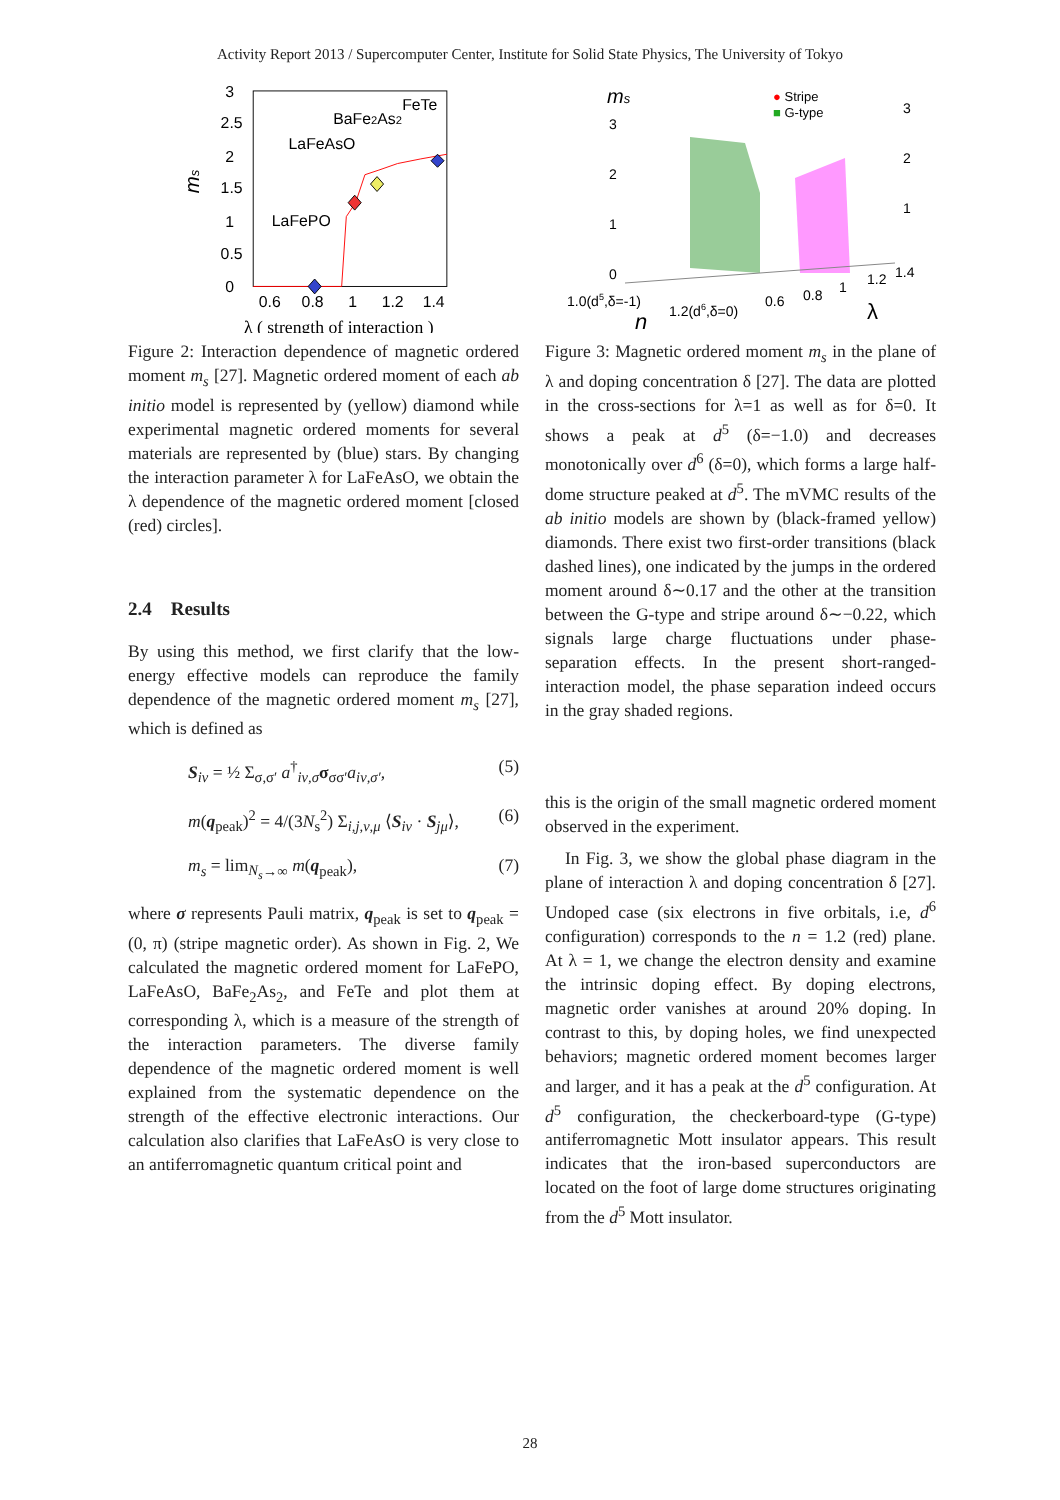Activity Report 2013 / Supercomputer Center, Institute for Solid State Physics, The University of Tokyo
3
2.5
2
1.5
1
0.5
0
0.6
0.8
1
1.2
1.4
λ ( strength of interaction )
ms
FeTe
BaFe2As2
LaFeAsO
LaFePO
Figure 2: Interaction dependence of magnetic ordered moment m<sub>s</sub> [27]. Magnetic ordered moment of each ab initio model is represented by (yellow) diamond while experimental magnetic ordered moments for several materials are represented by (blue) stars. By changing the interaction parameter λ for LaFeAsO, we obtain the λ dependence of the magnetic ordered moment [closed (red) circles].
2.4 Results
By using this method, we first clarify that the low-energy effective models can reproduce the family dependence of the magnetic ordered moment m<sub>s</sub> [27], which is defined as
S<sub>iν</sub> = ½ Σ<sub>σ,σ′</sub> a<sup>†</sup><sub>iν,σ</sub>σ<sub>σσ′</sub>a<sub>iν,σ′</sub>, (5)
m(q<sub>peak</sub>)<sup>2</sup> = 4/(3N<sub>s</sub><sup>2</sup>) Σ<sub>i,j,ν,μ</sub> ⟨S<sub>iν</sub> · S<sub>jμ</sub>⟩, (6)
m<sub>s</sub> = lim<sub>N<sub>s</sub>→∞</sub> m(q<sub>peak</sub>), (7)
where σ represents Pauli matrix, q<sub>peak</sub> is set to q<sub>peak</sub> = (0, π) (stripe magnetic order). As shown in Fig. 2, We calculated the magnetic ordered moment for LaFePO, LaFeAsO, BaFe<sub>2</sub>As<sub>2</sub>, and FeTe and plot them at corresponding λ, which is a measure of the strength of the interaction parameters. The diverse family dependence of the magnetic ordered moment is well explained from the systematic dependence on the strength of the effective electronic interactions. Our calculation also clarifies that LaFeAsO is very close to an antiferromagnetic quantum critical point and
ms
● Stripe
■ G-type
3
2
1
0
3
2
1
1.0(d5,δ=-1)
1.2(d6,δ=0)
0.6
0.8
1
1.2
1.4
n
λ
Figure 3: Magnetic ordered moment m<sub>s</sub> in the plane of λ and doping concentration δ [27]. The data are plotted in the cross-sections for λ=1 as well as for δ=0. It shows a peak at d<sup>5</sup> (δ=−1.0) and decreases monotonically over d<sup>6</sup> (δ=0), which forms a large half-dome structure peaked at d<sup>5</sup>. The mVMC results of the ab initio models are shown by (black-framed yellow) diamonds. There exist two first-order transitions (black dashed lines), one indicated by the jumps in the ordered moment around δ∼0.17 and the other at the transition between the G-type and stripe around δ∼−0.22, which signals large charge fluctuations under phase-separation effects. In the present short-ranged-interaction model, the phase separation indeed occurs in the gray shaded regions.
this is the origin of the small magnetic ordered moment observed in the experiment.
In Fig. 3, we show the global phase diagram in the plane of interaction λ and doping concentration δ [27]. Undoped case (six electrons in five orbitals, i.e, d<sup>6</sup> configuration) corresponds to the n = 1.2 (red) plane. At λ = 1, we change the electron density and examine the intrinsic doping effect. By doping electrons, magnetic order vanishes at around 20% doping. In contrast to this, by doping holes, we find unexpected behaviors; magnetic ordered moment becomes larger and larger, and it has a peak at the d<sup>5</sup> configuration. At d<sup>5</sup> configuration, the checkerboard-type (G-type) antiferromagnetic Mott insulator appears. This result indicates that the iron-based superconductors are located on the foot of large dome structures originating from the d<sup>5</sup> Mott insulator.
28